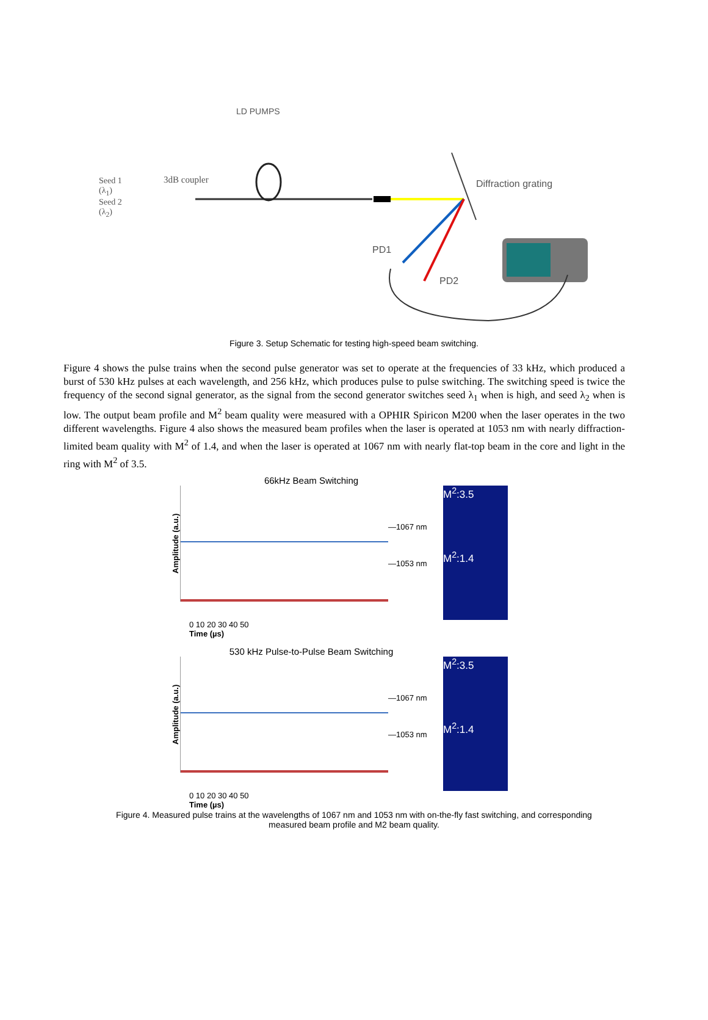LD PUMPS
Seed 1
(λ<sub>1</sub>)
Seed 2
(λ<sub>2</sub>)
3dB coupler Diffraction grating
PD1
PD2
Figure 3. Setup Schematic for testing high-speed beam switching.
Figure 4 shows the pulse trains when the second pulse generator was set to operate at the frequencies of 33 kHz, which produced a burst of 530 kHz pulses at each wavelength, and 256 kHz, which produces pulse to pulse switching. The switching speed is twice the frequency of the second signal generator, as the signal from the second generator switches seed λ<sub>1</sub> when is high, and seed λ<sub>2</sub> when is low. The output beam profile and M<sup>2</sup> beam quality were measured with a OPHIR Spiricon M200 when the laser operates in the two different wavelengths. Figure 4 also shows the measured beam profiles when the laser is operated at 1053 nm with nearly diffraction-limited beam quality with M<sup>2</sup> of 1.4, and when the laser is operated at 1067 nm with nearly flat-top beam in the core and light in the ring with M<sup>2</sup> of 3.5.
66kHz Beam Switching
Amplitude (a.u.)
—1067 nm
—1053 nm
M<sup>2</sup>:3.5
M<sup>2</sup>:1.4
0 10 20 30 40 50
Time (µs)
530 kHz Pulse-to-Pulse Beam Switching
Amplitude (a.u.)
—1067 nm
—1053 nm
M<sup>2</sup>:3.5
M<sup>2</sup>:1.4
0 10 20 30 40 50
Time (µs)
Figure 4. Measured pulse trains at the wavelengths of 1067 nm and 1053 nm with on-the-fly fast switching, and corresponding
measured beam profile and M2 beam quality.